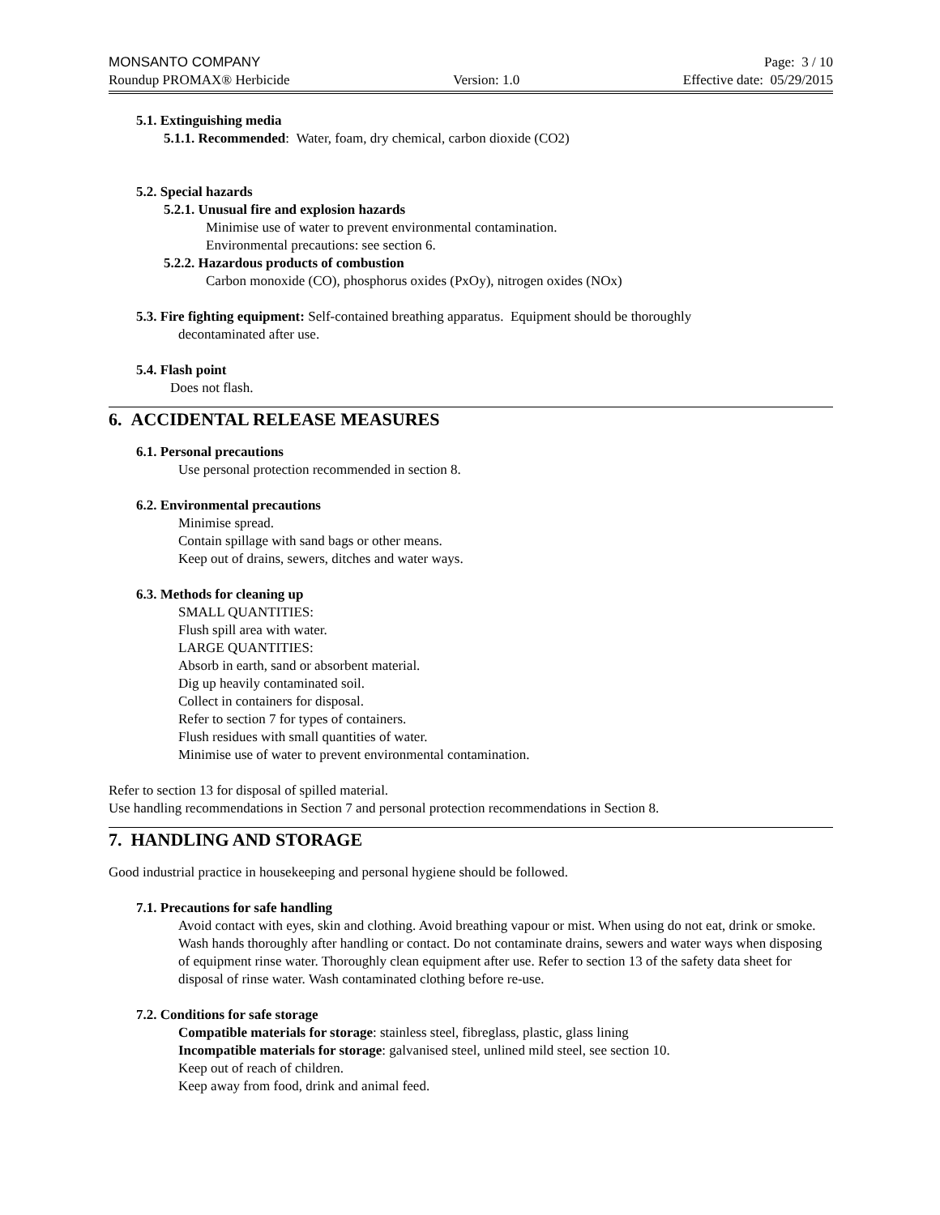MONSANTO COMPANY Page: 3 / 10
Roundup PROMAX® Herbicide Version: 1.0 Effective date: 05/29/2015
5.1. Extinguishing media
5.1.1. Recommended: Water, foam, dry chemical, carbon dioxide (CO2)
5.2. Special hazards
5.2.1. Unusual fire and explosion hazards
Minimise use of water to prevent environmental contamination.
Environmental precautions: see section 6.
5.2.2. Hazardous products of combustion
Carbon monoxide (CO), phosphorus oxides (PxOy), nitrogen oxides (NOx)
5.3. Fire fighting equipment: Self-contained breathing apparatus. Equipment should be thoroughly
decontaminated after use.
5.4. Flash point
Does not flash.
6. ACCIDENTAL RELEASE MEASURES
6.1. Personal precautions
Use personal protection recommended in section 8.
6.2. Environmental precautions
Minimise spread.
Contain spillage with sand bags or other means.
Keep out of drains, sewers, ditches and water ways.
6.3. Methods for cleaning up
SMALL QUANTITIES:
Flush spill area with water.
LARGE QUANTITIES:
Absorb in earth, sand or absorbent material.
Dig up heavily contaminated soil.
Collect in containers for disposal.
Refer to section 7 for types of containers.
Flush residues with small quantities of water.
Minimise use of water to prevent environmental contamination.
Refer to section 13 for disposal of spilled material.
Use handling recommendations in Section 7 and personal protection recommendations in Section 8.
7. HANDLING AND STORAGE
Good industrial practice in housekeeping and personal hygiene should be followed.
7.1. Precautions for safe handling
Avoid contact with eyes, skin and clothing. Avoid breathing vapour or mist. When using do not eat, drink or smoke. Wash hands thoroughly after handling or contact. Do not contaminate drains, sewers and water ways when disposing of equipment rinse water. Thoroughly clean equipment after use. Refer to section 13 of the safety data sheet for disposal of rinse water. Wash contaminated clothing before re-use.
7.2. Conditions for safe storage
Compatible materials for storage: stainless steel, fibreglass, plastic, glass lining
Incompatible materials for storage: galvanised steel, unlined mild steel, see section 10.
Keep out of reach of children.
Keep away from food, drink and animal feed.